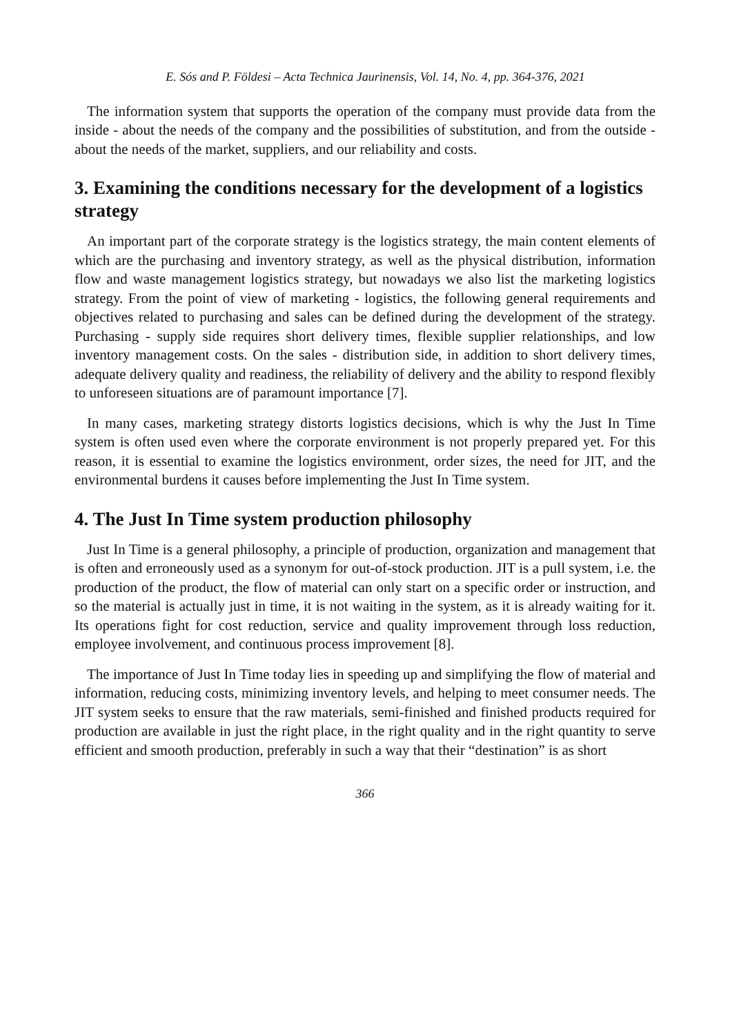E. Sós and P. Földesi – Acta Technica Jaurinensis, Vol. 14, No. 4, pp. 364-376, 2021
The information system that supports the operation of the company must provide data from the inside - about the needs of the company and the possibilities of substitution, and from the outside - about the needs of the market, suppliers, and our reliability and costs.
3. Examining the conditions necessary for the development of a logistics strategy
An important part of the corporate strategy is the logistics strategy, the main content elements of which are the purchasing and inventory strategy, as well as the physical distribution, information flow and waste management logistics strategy, but nowadays we also list the marketing logistics strategy. From the point of view of marketing - logistics, the following general requirements and objectives related to purchasing and sales can be defined during the development of the strategy. Purchasing - supply side requires short delivery times, flexible supplier relationships, and low inventory management costs. On the sales - distribution side, in addition to short delivery times, adequate delivery quality and readiness, the reliability of delivery and the ability to respond flexibly to unforeseen situations are of paramount importance [7].
In many cases, marketing strategy distorts logistics decisions, which is why the Just In Time system is often used even where the corporate environment is not properly prepared yet. For this reason, it is essential to examine the logistics environment, order sizes, the need for JIT, and the environmental burdens it causes before implementing the Just In Time system.
4. The Just In Time system production philosophy
Just In Time is a general philosophy, a principle of production, organization and management that is often and erroneously used as a synonym for out-of-stock production. JIT is a pull system, i.e. the production of the product, the flow of material can only start on a specific order or instruction, and so the material is actually just in time, it is not waiting in the system, as it is already waiting for it. Its operations fight for cost reduction, service and quality improvement through loss reduction, employee involvement, and continuous process improvement [8].
The importance of Just In Time today lies in speeding up and simplifying the flow of material and information, reducing costs, minimizing inventory levels, and helping to meet consumer needs. The JIT system seeks to ensure that the raw materials, semi-finished and finished products required for production are available in just the right place, in the right quality and in the right quantity to serve efficient and smooth production, preferably in such a way that their “destination” is as short
366